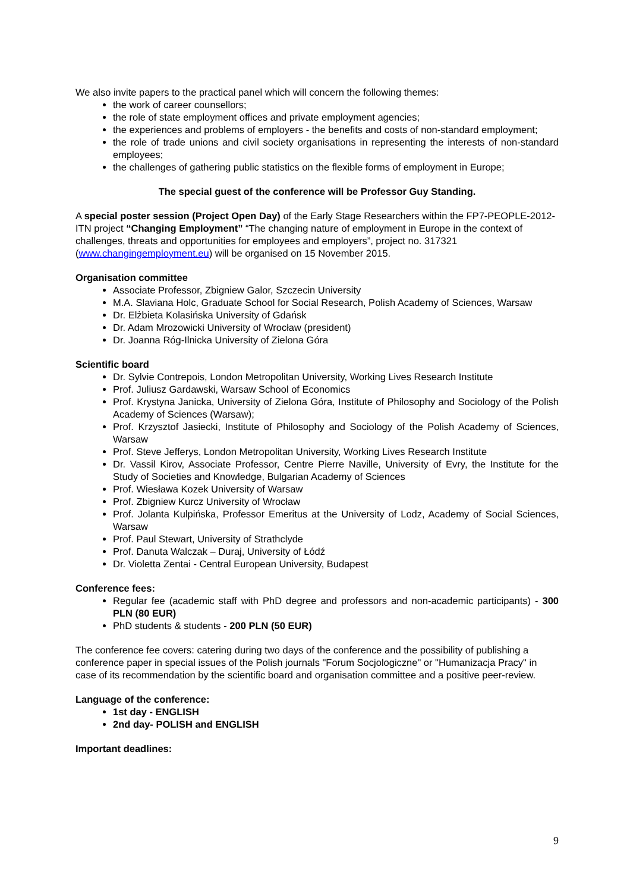We also invite papers to the practical panel which will concern the following themes:
the work of career counsellors;
the role of state employment offices and private employment agencies;
the experiences and problems of employers - the benefits and costs of non-standard employment;
the role of trade unions and civil society organisations in representing the interests of non-standard employees;
the challenges of gathering public statistics on the flexible forms of employment in Europe;
The special guest of the conference will be Professor Guy Standing.
A special poster session (Project Open Day) of the Early Stage Researchers within the FP7-PEOPLE-2012-ITN project “Changing Employment” “The changing nature of employment in Europe in the context of challenges, threats and opportunities for employees and employers”, project no. 317321 (www.changingemployment.eu) will be organised on 15 November 2015.
Organisation committee
Associate Professor, Zbigniew Galor, Szczecin University
M.A. Slaviana Holc, Graduate School for Social Research, Polish Academy of Sciences, Warsaw
Dr. Elżbieta Kolasińska University of Gdańsk
Dr. Adam Mrozowicki University of Wrocław (president)
Dr. Joanna Róg-Ilnicka University of Zielona Góra
Scientific board
Dr. Sylvie Contrepois, London Metropolitan University, Working Lives Research Institute
Prof. Juliusz Gardawski, Warsaw School of Economics
Prof. Krystyna Janicka, University of Zielona Góra, Institute of Philosophy and Sociology of the Polish Academy of Sciences (Warsaw);
Prof. Krzysztof Jasiecki, Institute of Philosophy and Sociology of the Polish Academy of Sciences, Warsaw
Prof. Steve Jefferys, London Metropolitan University, Working Lives Research Institute
Dr. Vassil Kirov, Associate Professor, Centre Pierre Naville, University of Evry, the Institute for the Study of Societies and Knowledge, Bulgarian Academy of Sciences
Prof. Wiesława Kozek University of Warsaw
Prof. Zbigniew Kurcz University of Wrocław
Prof. Jolanta Kulpińska, Professor Emeritus at the University of Lodz, Academy of Social Sciences, Warsaw
Prof. Paul Stewart, University of Strathclyde
Prof. Danuta Walczak – Duraj, University of Łódź
Dr. Violetta Zentai - Central European University, Budapest
Conference fees:
Regular fee (academic staff with PhD degree and professors and non-academic participants) - 300 PLN (80 EUR)
PhD students & students - 200 PLN (50 EUR)
The conference fee covers: catering during two days of the conference and the possibility of publishing a conference paper in special issues of the Polish journals "Forum Socjologiczne" or "Humanizacja Pracy" in case of its recommendation by the scientific board and organisation committee and a positive peer-review.
Language of the conference:
1st day - ENGLISH
2nd day- POLISH and ENGLISH
Important deadlines:
9